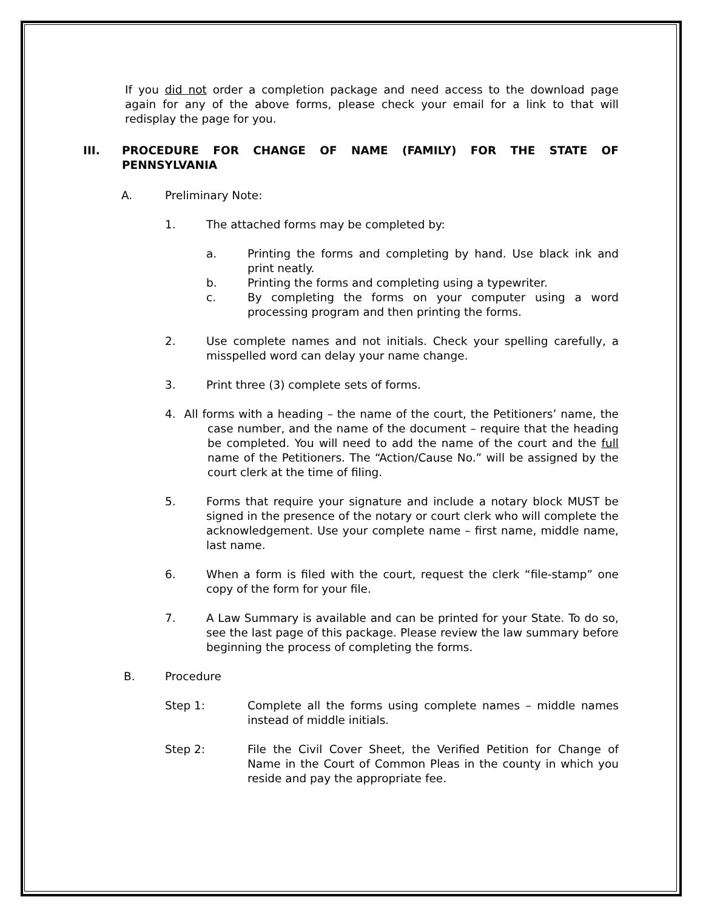If you did not order a completion package and need access to the download page again for any of the above forms, please check your email for a link to that will redisplay the page for you.
III. PROCEDURE FOR CHANGE OF NAME (FAMILY) FOR THE STATE OF PENNSYLVANIA
A. Preliminary Note:
1. The attached forms may be completed by:
a. Printing the forms and completing by hand. Use black ink and print neatly.
b. Printing the forms and completing using a typewriter.
c. By completing the forms on your computer using a word processing program and then printing the forms.
2. Use complete names and not initials. Check your spelling carefully, a misspelled word can delay your name change.
3. Print three (3) complete sets of forms.
4. All forms with a heading – the name of the court, the Petitioners’ name, the case number, and the name of the document – require that the heading be completed. You will need to add the name of the court and the full name of the Petitioners. The “Action/Cause No.” will be assigned by the court clerk at the time of filing.
5. Forms that require your signature and include a notary block MUST be signed in the presence of the notary or court clerk who will complete the acknowledgement. Use your complete name – first name, middle name, last name.
6. When a form is filed with the court, request the clerk “file-stamp” one copy of the form for your file.
7. A Law Summary is available and can be printed for your State. To do so, see the last page of this package. Please review the law summary before beginning the process of completing the forms.
B. Procedure
Step 1: Complete all the forms using complete names – middle names instead of middle initials.
Step 2: File the Civil Cover Sheet, the Verified Petition for Change of Name in the Court of Common Pleas in the county in which you reside and pay the appropriate fee.